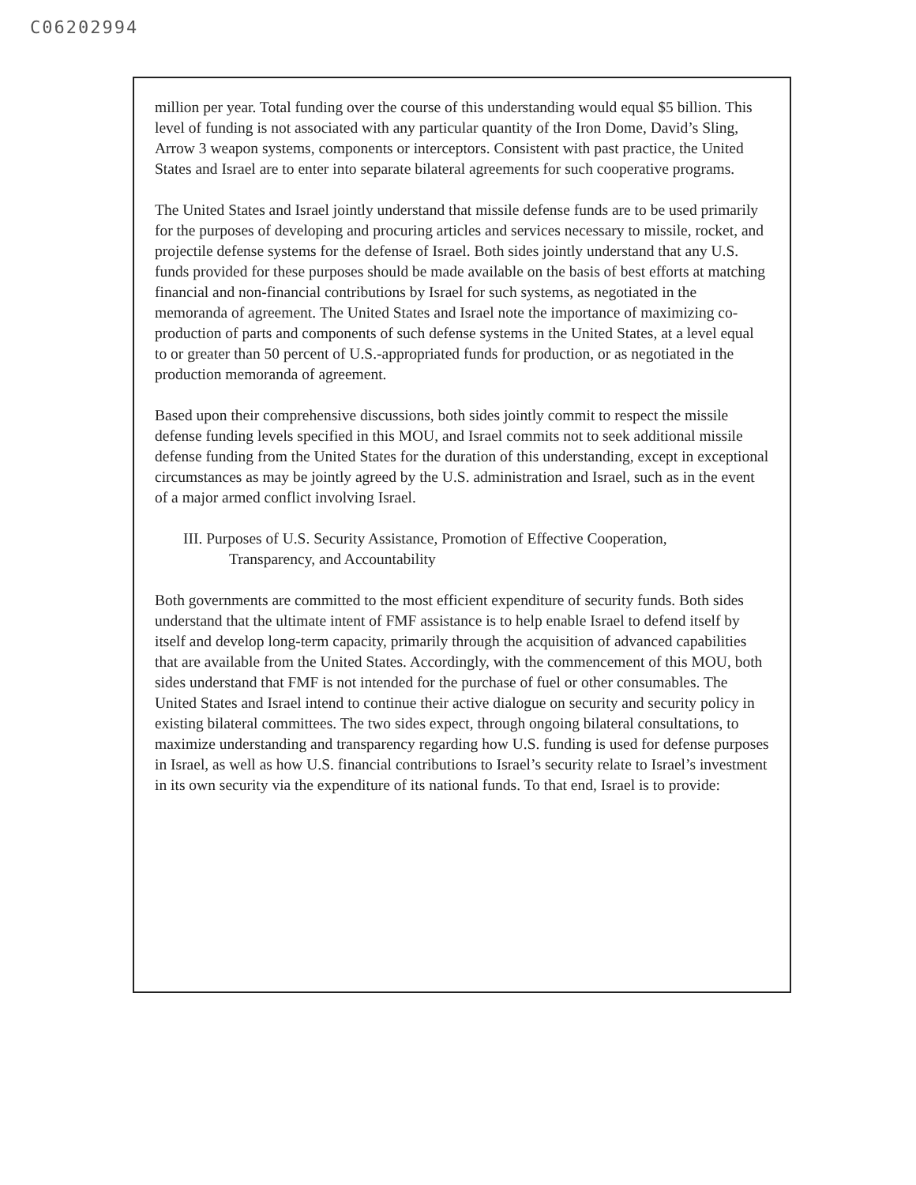C06202994
million per year. Total funding over the course of this understanding would equal $5 billion. This level of funding is not associated with any particular quantity of the Iron Dome, David’s Sling, Arrow 3 weapon systems, components or interceptors. Consistent with past practice, the United States and Israel are to enter into separate bilateral agreements for such cooperative programs.
The United States and Israel jointly understand that missile defense funds are to be used primarily for the purposes of developing and procuring articles and services necessary to missile, rocket, and projectile defense systems for the defense of Israel. Both sides jointly understand that any U.S. funds provided for these purposes should be made available on the basis of best efforts at matching financial and non-financial contributions by Israel for such systems, as negotiated in the memoranda of agreement. The United States and Israel note the importance of maximizing co-production of parts and components of such defense systems in the United States, at a level equal to or greater than 50 percent of U.S.-appropriated funds for production, or as negotiated in the production memoranda of agreement.
Based upon their comprehensive discussions, both sides jointly commit to respect the missile defense funding levels specified in this MOU, and Israel commits not to seek additional missile defense funding from the United States for the duration of this understanding, except in exceptional circumstances as may be jointly agreed by the U.S. administration and Israel, such as in the event of a major armed conflict involving Israel.
III. Purposes of U.S. Security Assistance, Promotion of Effective Cooperation,
Transparency, and Accountability
Both governments are committed to the most efficient expenditure of security funds. Both sides understand that the ultimate intent of FMF assistance is to help enable Israel to defend itself by itself and develop long-term capacity, primarily through the acquisition of advanced capabilities that are available from the United States. Accordingly, with the commencement of this MOU, both sides understand that FMF is not intended for the purchase of fuel or other consumables. The United States and Israel intend to continue their active dialogue on security and security policy in existing bilateral committees. The two sides expect, through ongoing bilateral consultations, to maximize understanding and transparency regarding how U.S. funding is used for defense purposes in Israel, as well as how U.S. financial contributions to Israel’s security relate to Israel’s investment in its own security via the expenditure of its national funds. To that end, Israel is to provide: